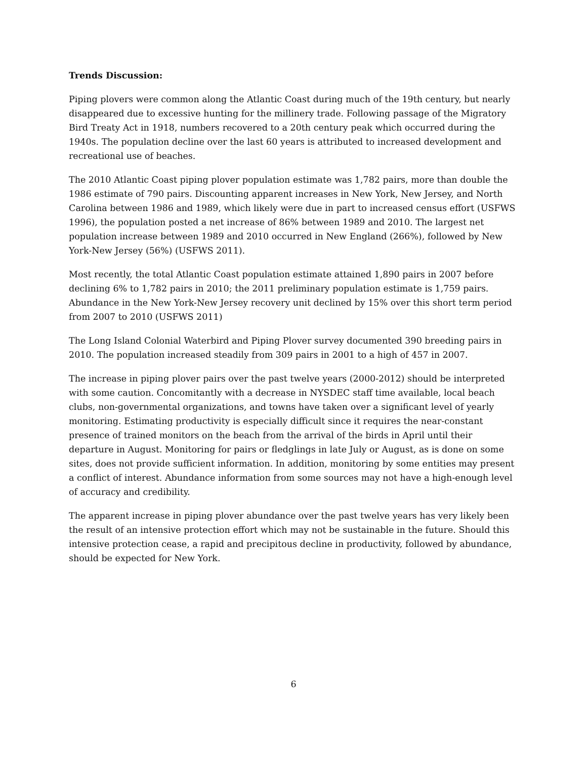Trends Discussion:
Piping plovers were common along the Atlantic Coast during much of the 19th century, but nearly disappeared due to excessive hunting for the millinery trade. Following passage of the Migratory Bird Treaty Act in 1918, numbers recovered to a 20th century peak which occurred during the 1940s. The population decline over the last 60 years is attributed to increased development and recreational use of beaches.
The 2010 Atlantic Coast piping plover population estimate was 1,782 pairs, more than double the 1986 estimate of 790 pairs. Discounting apparent increases in New York, New Jersey, and North Carolina between 1986 and 1989, which likely were due in part to increased census effort (USFWS 1996), the population posted a net increase of 86% between 1989 and 2010. The largest net population increase between 1989 and 2010 occurred in New England (266%), followed by New York-New Jersey (56%) (USFWS 2011).
Most recently, the total Atlantic Coast population estimate attained 1,890 pairs in 2007 before declining 6% to 1,782 pairs in 2010; the 2011 preliminary population estimate is 1,759 pairs. Abundance in the New York-New Jersey recovery unit declined by 15% over this short term period from 2007 to 2010 (USFWS 2011)
The Long Island Colonial Waterbird and Piping Plover survey documented 390 breeding pairs in 2010. The population increased steadily from 309 pairs in 2001 to a high of 457 in 2007.
The increase in piping plover pairs over the past twelve years (2000-2012) should be interpreted with some caution. Concomitantly with a decrease in NYSDEC staff time available, local beach clubs, non-governmental organizations, and towns have taken over a significant level of yearly monitoring. Estimating productivity is especially difficult since it requires the near-constant presence of trained monitors on the beach from the arrival of the birds in April until their departure in August. Monitoring for pairs or fledglings in late July or August, as is done on some sites, does not provide sufficient information. In addition, monitoring by some entities may present a conflict of interest. Abundance information from some sources may not have a high-enough level of accuracy and credibility.
The apparent increase in piping plover abundance over the past twelve years has very likely been the result of an intensive protection effort which may not be sustainable in the future. Should this intensive protection cease, a rapid and precipitous decline in productivity, followed by abundance, should be expected for New York.
6